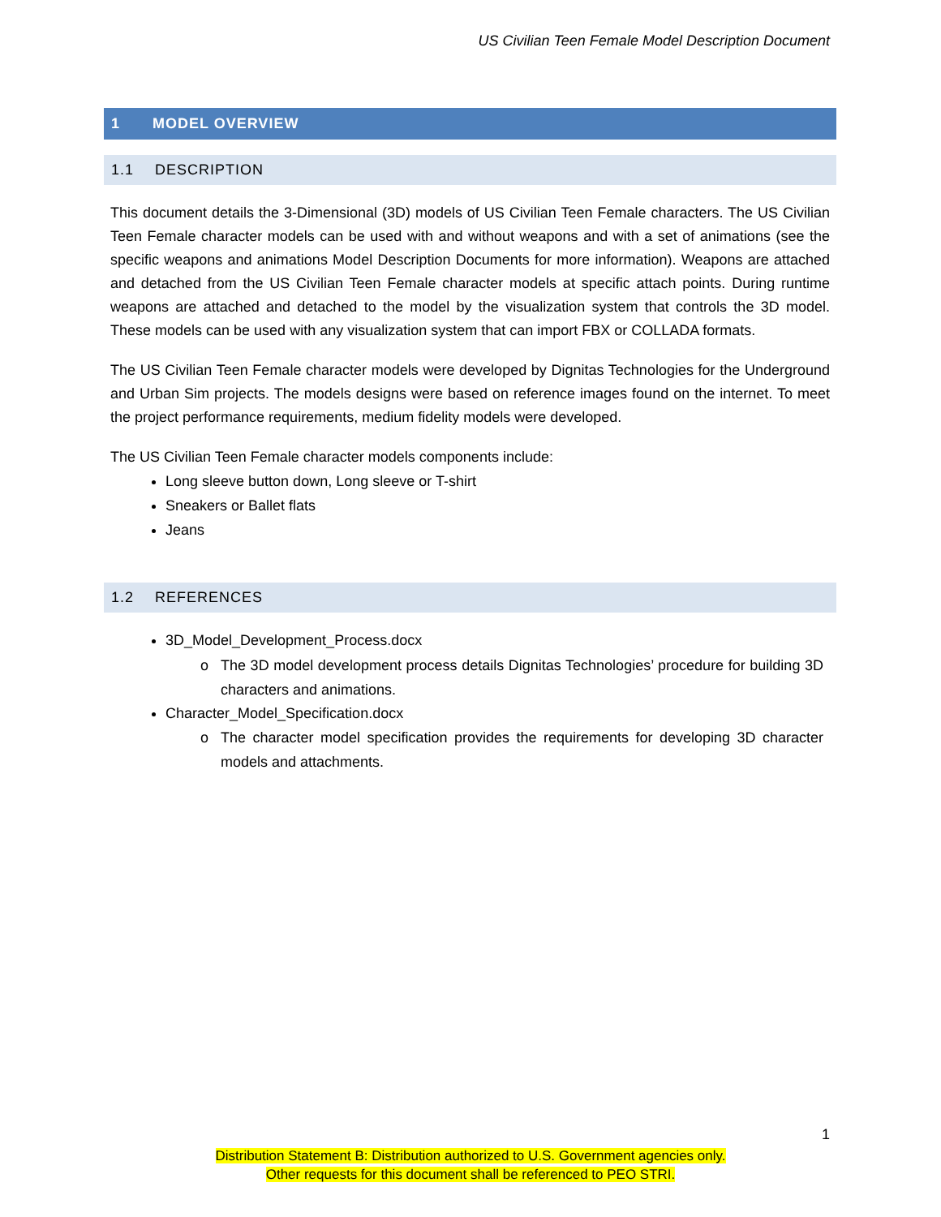US Civilian Teen Female Model Description Document
1 MODEL OVERVIEW
1.1 DESCRIPTION
This document details the 3-Dimensional (3D) models of US Civilian Teen Female characters. The US Civilian Teen Female character models can be used with and without weapons and with a set of animations (see the specific weapons and animations Model Description Documents for more information). Weapons are attached and detached from the US Civilian Teen Female character models at specific attach points. During runtime weapons are attached and detached to the model by the visualization system that controls the 3D model. These models can be used with any visualization system that can import FBX or COLLADA formats.
The US Civilian Teen Female character models were developed by Dignitas Technologies for the Underground and Urban Sim projects. The models designs were based on reference images found on the internet. To meet the project performance requirements, medium fidelity models were developed.
The US Civilian Teen Female character models components include:
Long sleeve button down, Long sleeve or T-shirt
Sneakers or Ballet flats
Jeans
1.2 REFERENCES
3D_Model_Development_Process.docx
The 3D model development process details Dignitas Technologies’ procedure for building 3D characters and animations.
Character_Model_Specification.docx
The character model specification provides the requirements for developing 3D character models and attachments.
1
Distribution Statement B: Distribution authorized to U.S. Government agencies only.
Other requests for this document shall be referenced to PEO STRI.